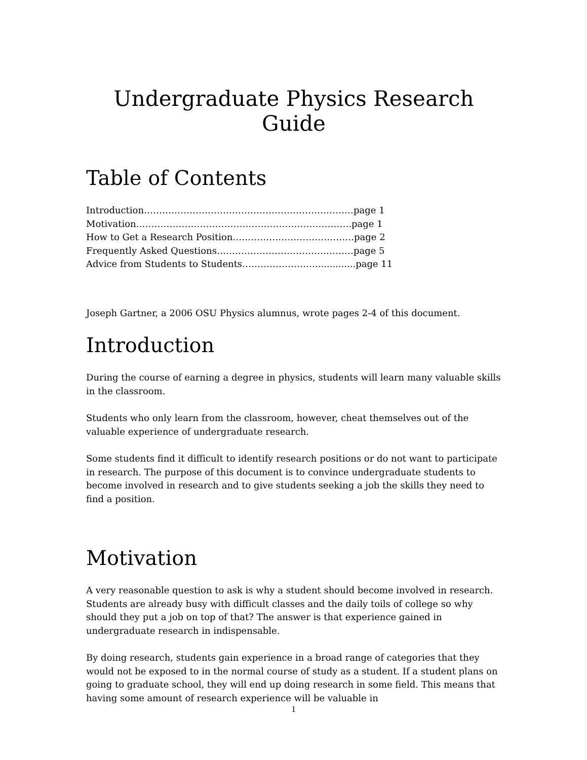Undergraduate Physics Research Guide
Table of Contents
Introduction……………………………………………………………page 1
Motivation……………………………………………………………..page 1
How to Get a Research Position………………………………….page 2
Frequently Asked Questions………………………………………page 5
Advice from Students to Students……………………..............page 11
Joseph Gartner, a 2006 OSU Physics alumnus, wrote pages 2-4 of this document.
Introduction
During the course of earning a degree in physics, students will learn many valuable skills in the classroom.
Students who only learn from the classroom, however, cheat themselves out of the valuable experience of undergraduate research.
Some students find it difficult to identify research positions or do not want to participate in research. The purpose of this document is to convince undergraduate students to become involved in research and to give students seeking a job the skills they need to find a position.
Motivation
A very reasonable question to ask is why a student should become involved in research. Students are already busy with difficult classes and the daily toils of college so why should they put a job on top of that? The answer is that experience gained in undergraduate research in indispensable.
By doing research, students gain experience in a broad range of categories that they would not be exposed to in the normal course of study as a student. If a student plans on going to graduate school, they will end up doing research in some field. This means that having some amount of research experience will be valuable in
1